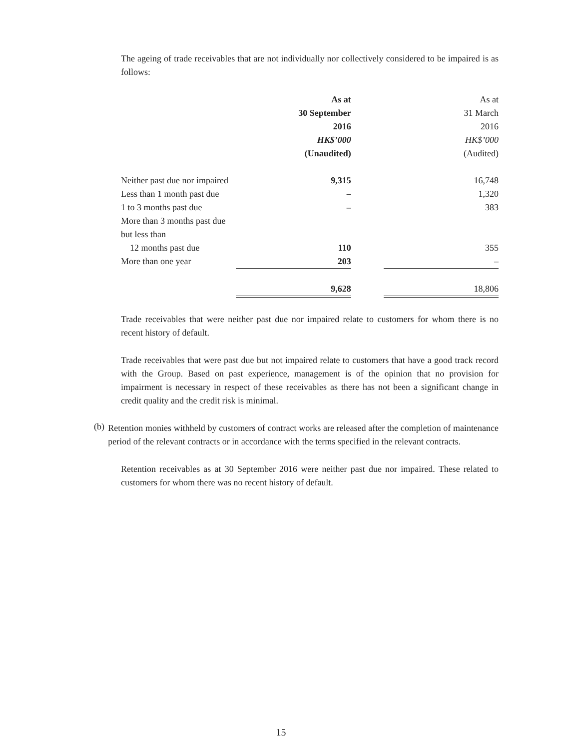The ageing of trade receivables that are not individually nor collectively considered to be impaired is as follows:
| | As at 30 September 2016 HK$’000 (Unaudited) | | As at 31 March 2016 HK$’000 (Audited) |
| Neither past due nor impaired | 9,315 | | 16,748 |
| Less than 1 month past due | – | | 1,320 |
| 1 to 3 months past due | – | | 383 |
| More than 3 months past due but less than 12 months past due | 110 | | 355 |
| More than one year | 203 | | – |
| | 9,628 | | 18,806 |
Trade receivables that were neither past due nor impaired relate to customers for whom there is no recent history of default.
Trade receivables that were past due but not impaired relate to customers that have a good track record with the Group. Based on past experience, management is of the opinion that no provision for impairment is necessary in respect of these receivables as there has not been a significant change in credit quality and the credit risk is minimal.
(b)
Retention monies withheld by customers of contract works are released after the completion of maintenance period of the relevant contracts or in accordance with the terms specified in the relevant contracts.
Retention receivables as at 30 September 2016 were neither past due nor impaired. These related to customers for whom there was no recent history of default.
15